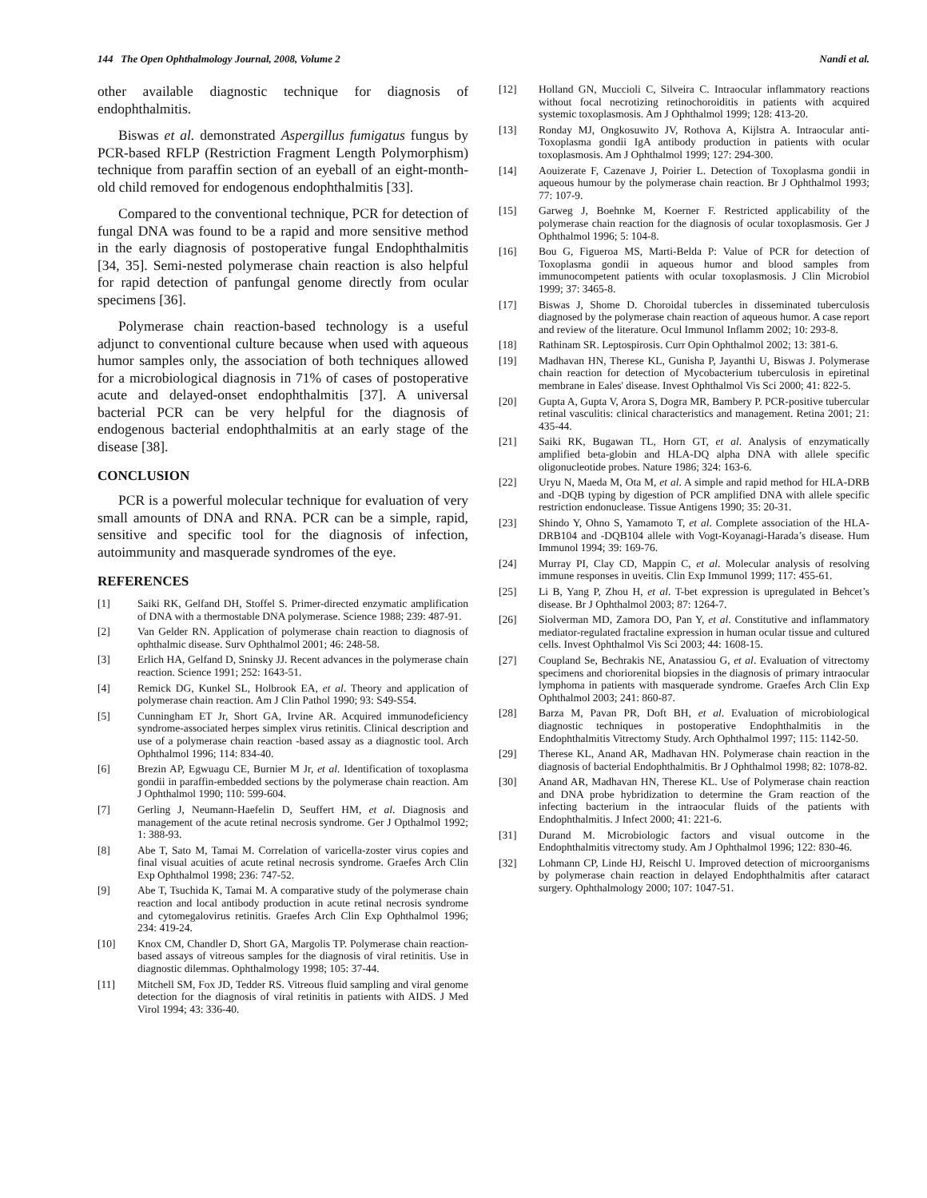144 The Open Ophthalmology Journal, 2008, Volume 2 Nandi et al.
other available diagnostic technique for diagnosis of endophthalmitis.
Biswas et al. demonstrated Aspergillus fumigatus fungus by PCR-based RFLP (Restriction Fragment Length Polymorphism) technique from paraffin section of an eyeball of an eight-month-old child removed for endogenous endophthalmitis [33].
Compared to the conventional technique, PCR for detection of fungal DNA was found to be a rapid and more sensitive method in the early diagnosis of postoperative fungal Endophthalmitis [34, 35]. Semi-nested polymerase chain reaction is also helpful for rapid detection of panfungal genome directly from ocular specimens [36].
Polymerase chain reaction-based technology is a useful adjunct to conventional culture because when used with aqueous humor samples only, the association of both techniques allowed for a microbiological diagnosis in 71% of cases of postoperative acute and delayed-onset endophthalmitis [37]. A universal bacterial PCR can be very helpful for the diagnosis of endogenous bacterial endophthalmitis at an early stage of the disease [38].
CONCLUSION
PCR is a powerful molecular technique for evaluation of very small amounts of DNA and RNA. PCR can be a simple, rapid, sensitive and specific tool for the diagnosis of infection, autoimmunity and masquerade syndromes of the eye.
REFERENCES
[1] Saiki RK, Gelfand DH, Stoffel S. Primer-directed enzymatic amplification of DNA with a thermostable DNA polymerase. Science 1988; 239: 487-91.
[2] Van Gelder RN. Application of polymerase chain reaction to diagnosis of ophthalmic disease. Surv Ophthalmol 2001; 46: 248-58.
[3] Erlich HA, Gelfand D, Sninsky JJ. Recent advances in the polymerase chain reaction. Science 1991; 252: 1643-51.
[4] Remick DG, Kunkel SL, Holbrook EA, et al. Theory and application of polymerase chain reaction. Am J Clin Pathol 1990; 93: S49-S54.
[5] Cunningham ET Jr, Short GA, Irvine AR. Acquired immunodeficiency syndrome-associated herpes simplex virus retinitis. Clinical description and use of a polymerase chain reaction -based assay as a diagnostic tool. Arch Ophthalmol 1996; 114: 834-40.
[6] Brezin AP, Egwuagu CE, Burnier M Jr, et al. Identification of toxoplasma gondii in paraffin-embedded sections by the polymerase chain reaction. Am J Ophthalmol 1990; 110: 599-604.
[7] Gerling J, Neumann-Haefelin D, Seuffert HM, et al. Diagnosis and management of the acute retinal necrosis syndrome. Ger J Opthalmol 1992; 1: 388-93.
[8] Abe T, Sato M, Tamai M. Correlation of varicella-zoster virus copies and final visual acuities of acute retinal necrosis syndrome. Graefes Arch Clin Exp Ophthalmol 1998; 236: 747-52.
[9] Abe T, Tsuchida K, Tamai M. A comparative study of the polymerase chain reaction and local antibody production in acute retinal necrosis syndrome and cytomegalovirus retinitis. Graefes Arch Clin Exp Ophthalmol 1996; 234: 419-24.
[10] Knox CM, Chandler D, Short GA, Margolis TP. Polymerase chain reaction-based assays of vitreous samples for the diagnosis of viral retinitis. Use in diagnostic dilemmas. Ophthalmology 1998; 105: 37-44.
[11] Mitchell SM, Fox JD, Tedder RS. Vitreous fluid sampling and viral genome detection for the diagnosis of viral retinitis in patients with AIDS. J Med Virol 1994; 43: 336-40.
[12] Holland GN, Muccioli C, Silveira C. Intraocular inflammatory reactions without focal necrotizing retinochoroiditis in patients with acquired systemic toxoplasmosis. Am J Ophthalmol 1999; 128: 413-20.
[13] Ronday MJ, Ongkosuwito JV, Rothova A, Kijlstra A. Intraocular anti-Toxoplasma gondii IgA antibody production in patients with ocular toxoplasmosis. Am J Ophthalmol 1999; 127: 294-300.
[14] Aouizerate F, Cazenave J, Poirier L. Detection of Toxoplasma gondii in aqueous humour by the polymerase chain reaction. Br J Ophthalmol 1993; 77: 107-9.
[15] Garweg J, Boehnke M, Koerner F. Restricted applicability of the polymerase chain reaction for the diagnosis of ocular toxoplasmosis. Ger J Ophthalmol 1996; 5: 104-8.
[16] Bou G, Figueroa MS, Marti-Belda P: Value of PCR for detection of Toxoplasma gondii in aqueous humor and blood samples from immunocompetent patients with ocular toxoplasmosis. J Clin Microbiol 1999; 37: 3465-8.
[17] Biswas J, Shome D. Choroidal tubercles in disseminated tuberculosis diagnosed by the polymerase chain reaction of aqueous humor. A case report and review of the literature. Ocul Immunol Inflamm 2002; 10: 293-8.
[18] Rathinam SR. Leptospirosis. Curr Opin Ophthalmol 2002; 13: 381-6.
[19] Madhavan HN, Therese KL, Gunisha P, Jayanthi U, Biswas J. Polymerase chain reaction for detection of Mycobacterium tuberculosis in epiretinal membrane in Eales' disease. Invest Ophthalmol Vis Sci 2000; 41: 822-5.
[20] Gupta A, Gupta V, Arora S, Dogra MR, Bambery P. PCR-positive tubercular retinal vasculitis: clinical characteristics and management. Retina 2001; 21: 435-44.
[21] Saiki RK, Bugawan TL, Horn GT, et al. Analysis of enzymatically amplified beta-globin and HLA-DQ alpha DNA with allele specific oligonucleotide probes. Nature 1986; 324: 163-6.
[22] Uryu N, Maeda M, Ota M, et al. A simple and rapid method for HLA-DRB and -DQB typing by digestion of PCR amplified DNA with allele specific restriction endonuclease. Tissue Antigens 1990; 35: 20-31.
[23] Shindo Y, Ohno S, Yamamoto T, et al. Complete association of the HLA-DRB104 and -DQB104 allele with Vogt-Koyanagi-Harada’s disease. Hum Immunol 1994; 39: 169-76.
[24] Murray PI, Clay CD, Mappin C, et al. Molecular analysis of resolving immune responses in uveitis. Clin Exp Immunol 1999; 117: 455-61.
[25] Li B, Yang P, Zhou H, et al. T-bet expression is upregulated in Behcet’s disease. Br J Ophthalmol 2003; 87: 1264-7.
[26] Siolverman MD, Zamora DO, Pan Y, et al. Constitutive and inflammatory mediator-regulated fractaline expression in human ocular tissue and cultured cells. Invest Ophthalmol Vis Sci 2003; 44: 1608-15.
[27] Coupland Se, Bechrakis NE, Anatassiou G, et al. Evaluation of vitrectomy specimens and choriorenital biopsies in the diagnosis of primary intraocular lymphoma in patients with masquerade syndrome. Graefes Arch Clin Exp Ophthalmol 2003; 241: 860-87.
[28] Barza M, Pavan PR, Doft BH, et al. Evaluation of microbiological diagnostic techniques in postoperative Endophthalmitis in the Endophthalmitis Vitrectomy Study. Arch Ophthalmol 1997; 115: 1142-50.
[29] Therese KL, Anand AR, Madhavan HN. Polymerase chain reaction in the diagnosis of bacterial Endophthalmitis. Br J Ophthalmol 1998; 82: 1078-82.
[30] Anand AR, Madhavan HN, Therese KL. Use of Polymerase chain reaction and DNA probe hybridization to determine the Gram reaction of the infecting bacterium in the intraocular fluids of the patients with Endophthalmitis. J Infect 2000; 41: 221-6.
[31] Durand M. Microbiologic factors and visual outcome in the Endophthalmitis vitrectomy study. Am J Ophthalmol 1996; 122: 830-46.
[32] Lohmann CP, Linde HJ, Reischl U. Improved detection of microorganisms by polymerase chain reaction in delayed Endophthalmitis after cataract surgery. Ophthalmology 2000; 107: 1047-51.